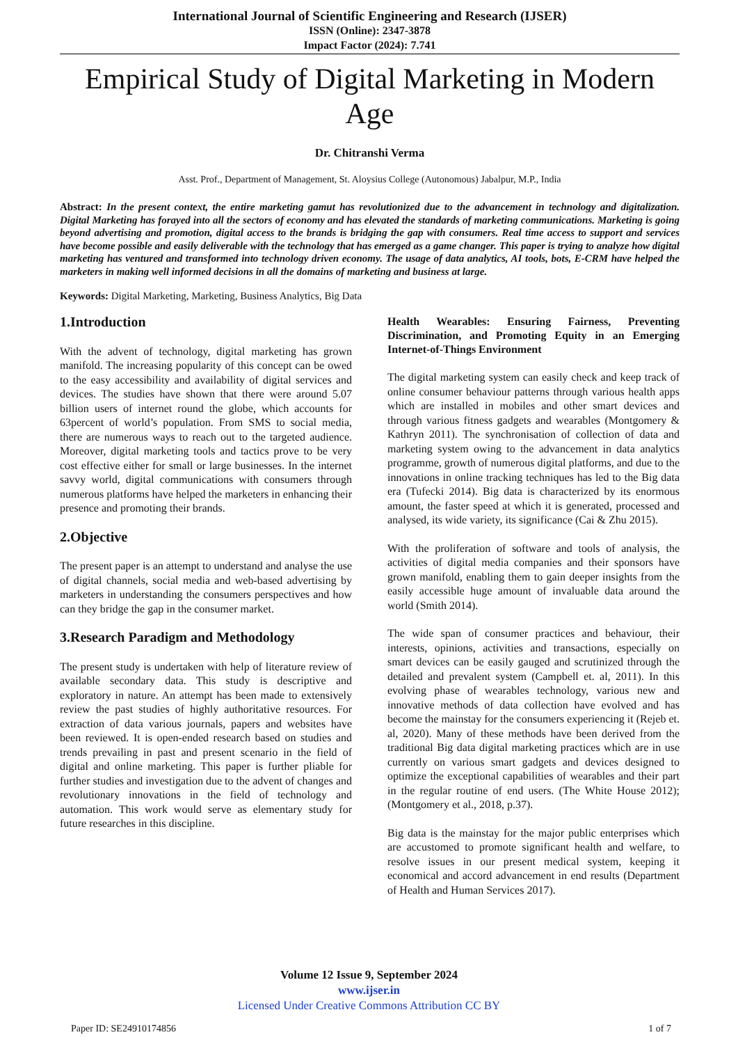International Journal of Scientific Engineering and Research (IJSER)
ISSN (Online): 2347-3878
Impact Factor (2024): 7.741
Empirical Study of Digital Marketing in Modern Age
Dr. Chitranshi Verma
Asst. Prof., Department of Management, St. Aloysius College (Autonomous) Jabalpur, M.P., India
Abstract: In the present context, the entire marketing gamut has revolutionized due to the advancement in technology and digitalization. Digital Marketing has forayed into all the sectors of economy and has elevated the standards of marketing communications. Marketing is going beyond advertising and promotion, digital access to the brands is bridging the gap with consumers. Real time access to support and services have become possible and easily deliverable with the technology that has emerged as a game changer. This paper is trying to analyze how digital marketing has ventured and transformed into technology driven economy. The usage of data analytics, AI tools, bots, E-CRM have helped the marketers in making well informed decisions in all the domains of marketing and business at large.
Keywords: Digital Marketing, Marketing, Business Analytics, Big Data
1.Introduction
With the advent of technology, digital marketing has grown manifold. The increasing popularity of this concept can be owed to the easy accessibility and availability of digital services and devices. The studies have shown that there were around 5.07 billion users of internet round the globe, which accounts for 63percent of world’s population. From SMS to social media, there are numerous ways to reach out to the targeted audience. Moreover, digital marketing tools and tactics prove to be very cost effective either for small or large businesses. In the internet savvy world, digital communications with consumers through numerous platforms have helped the marketers in enhancing their presence and promoting their brands.
2.Objective
The present paper is an attempt to understand and analyse the use of digital channels, social media and web-based advertising by marketers in understanding the consumers perspectives and how can they bridge the gap in the consumer market.
3.Research Paradigm and Methodology
The present study is undertaken with help of literature review of available secondary data. This study is descriptive and exploratory in nature. An attempt has been made to extensively review the past studies of highly authoritative resources. For extraction of data various journals, papers and websites have been reviewed. It is open-ended research based on studies and trends prevailing in past and present scenario in the field of digital and online marketing. This paper is further pliable for further studies and investigation due to the advent of changes and revolutionary innovations in the field of technology and automation. This work would serve as elementary study for future researches in this discipline.
Health Wearables: Ensuring Fairness, Preventing Discrimination, and Promoting Equity in an Emerging Internet-of-Things Environment
The digital marketing system can easily check and keep track of online consumer behaviour patterns through various health apps which are installed in mobiles and other smart devices and through various fitness gadgets and wearables (Montgomery & Kathryn 2011). The synchronisation of collection of data and marketing system owing to the advancement in data analytics programme, growth of numerous digital platforms, and due to the innovations in online tracking techniques has led to the Big data era (Tufecki 2014). Big data is characterized by its enormous amount, the faster speed at which it is generated, processed and analysed, its wide variety, its significance (Cai & Zhu 2015).
With the proliferation of software and tools of analysis, the activities of digital media companies and their sponsors have grown manifold, enabling them to gain deeper insights from the easily accessible huge amount of invaluable data around the world (Smith 2014).
The wide span of consumer practices and behaviour, their interests, opinions, activities and transactions, especially on smart devices can be easily gauged and scrutinized through the detailed and prevalent system (Campbell et. al, 2011). In this evolving phase of wearables technology, various new and innovative methods of data collection have evolved and has become the mainstay for the consumers experiencing it (Rejeb et. al, 2020). Many of these methods have been derived from the traditional Big data digital marketing practices which are in use currently on various smart gadgets and devices designed to optimize the exceptional capabilities of wearables and their part in the regular routine of end users. (The White House 2012); (Montgomery et al., 2018, p.37).
Big data is the mainstay for the major public enterprises which are accustomed to promote significant health and welfare, to resolve issues in our present medical system, keeping it economical and accord advancement in end results (Department of Health and Human Services 2017).
Volume 12 Issue 9, September 2024
www.ijser.in
Licensed Under Creative Commons Attribution CC BY
Paper ID: SE24910174856 1 of 7